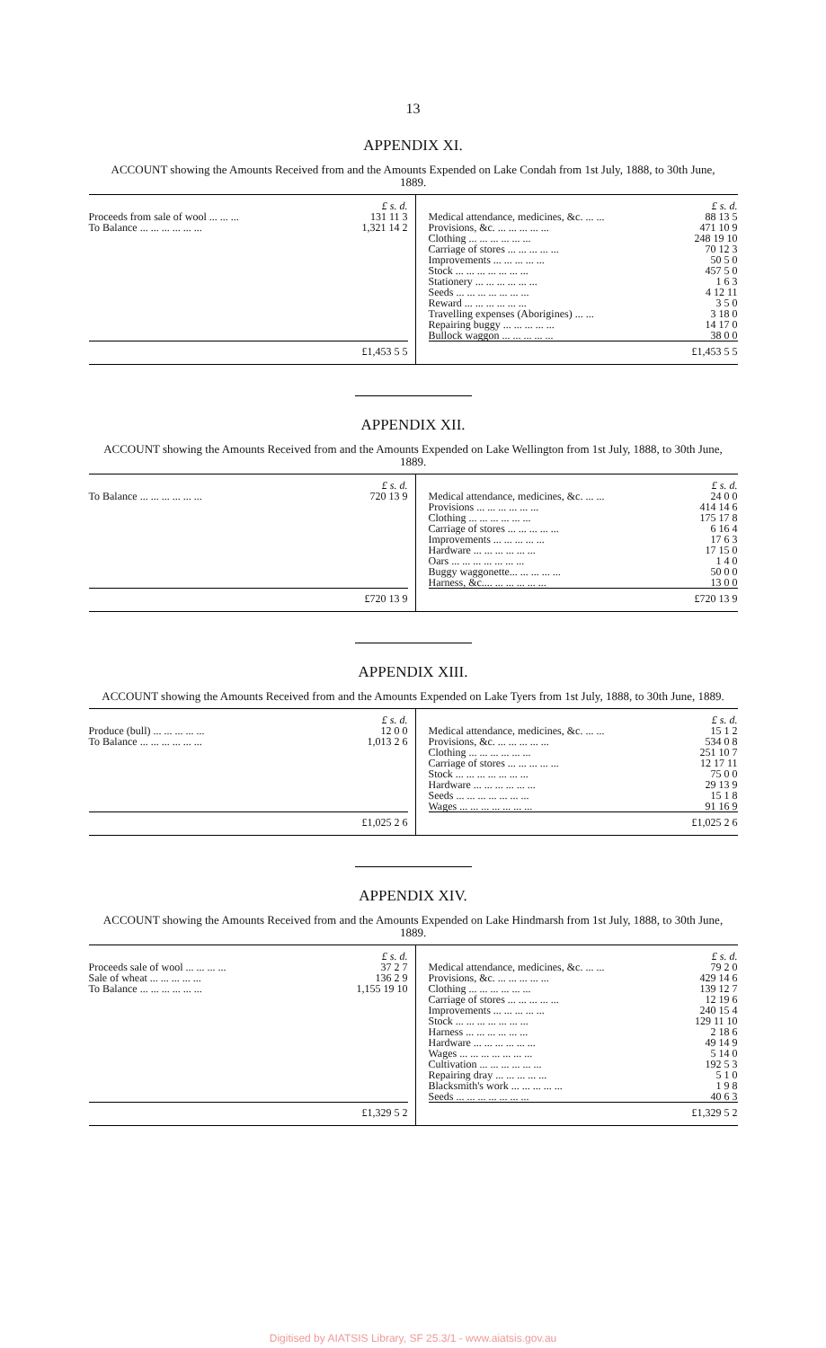13
APPENDIX XI.
ACCOUNT showing the Amounts Received from and the Amounts Expended on Lake Condah from 1st July, 1888, to 30th June, 1889.
| | £ s. d. |
| --- | --- |
| Proceeds from sale of wool ... ... ... | 131 11 3 |
| To Balance ... ... ... ... ... ... | 1,321 14 2 |
£1,453 5 5
| | £ s. d. |
| --- | --- |
| Medical attendance, medicines, &c. ... ... | 88 13 5 |
| Provisions, &c. ... ... ... ... ... | 471 10 9 |
| Clothing ... ... ... ... ... ... | 248 19 10 |
| Carriage of stores ... ... ... ... ... | 70 12 3 |
| Improvements ... ... ... ... ... | 50 5 0 |
| Stock ... ... ... ... ... ... ... | 457 5 0 |
| Stationery ... ... ... ... ... ... | 1 6 3 |
| Seeds ... ... ... ... ... ... ... | 4 12 11 |
| Reward ... ... ... ... ... ... | 3 5 0 |
| Travelling expenses (Aborigines) ... ... | 3 18 0 |
| Repairing buggy ... ... ... ... ... | 14 17 0 |
| Bullock waggon ... ... ... ... ... | 38 0 0 |
£1,453 5 5
APPENDIX XII.
ACCOUNT showing the Amounts Received from and the Amounts Expended on Lake Wellington from 1st July, 1888, to 30th June, 1889.
| | £ s. d. |
| --- | --- |
| To Balance ... ... ... ... ... ... | 720 13 9 |
£720 13 9
| | £ s. d. |
| --- | --- |
| Medical attendance, medicines, &c. ... ... | 24 0 0 |
| Provisions ... ... ... ... ... ... | 414 14 6 |
| Clothing ... ... ... ... ... ... | 175 17 8 |
| Carriage of stores ... ... ... ... ... | 6 16 4 |
| Improvements ... ... ... ... ... | 17 6 3 |
| Hardware ... ... ... ... ... ... | 17 15 0 |
| Oars ... ... ... ... ... ... ... | 1 4 0 |
| Buggy waggonette... ... ... ... ... | 50 0 0 |
| Harness, &c.... ... ... ... ... ... | 13 0 0 |
£720 13 9
APPENDIX XIII.
ACCOUNT showing the Amounts Received from and the Amounts Expended on Lake Tyers from 1st July, 1888, to 30th June, 1889.
| | £ s. d. |
| --- | --- |
| Produce (bull) ... ... ... ... ... | 12 0 0 |
| To Balance ... ... ... ... ... ... | 1,013 2 6 |
£1,025 2 6
| | £ s. d. |
| --- | --- |
| Medical attendance, medicines, &c. ... ... | 15 1 2 |
| Provisions, &c. ... ... ... ... ... | 534 0 8 |
| Clothing ... ... ... ... ... ... | 251 10 7 |
| Carriage of stores ... ... ... ... ... | 12 17 11 |
| Stock ... ... ... ... ... ... ... | 75 0 0 |
| Hardware ... ... ... ... ... ... | 29 13 9 |
| Seeds ... ... ... ... ... ... ... | 15 1 8 |
| Wages ... ... ... ... ... ... ... | 91 16 9 |
£1,025 2 6
APPENDIX XIV.
ACCOUNT showing the Amounts Received from and the Amounts Expended on Lake Hindmarsh from 1st July, 1888, to 30th June, 1889.
| | £ s. d. |
| --- | --- |
| Proceeds sale of wool ... ... ... ... | 37 2 7 |
| Sale of wheat ... ... ... ... ... | 136 2 9 |
| To Balance ... ... ... ... ... ... | 1,155 19 10 |
£1,329 5 2
| | £ s. d. |
| --- | --- |
| Medical attendance, medicines, &c. ... ... | 79 2 0 |
| Provisions, &c. ... ... ... ... ... | 429 14 6 |
| Clothing ... ... ... ... ... ... | 139 12 7 |
| Carriage of stores ... ... ... ... ... | 12 19 6 |
| Improvements ... ... ... ... ... | 240 15 4 |
| Stock ... ... ... ... ... ... ... | 129 11 10 |
| Harness ... ... ... ... ... ... | 2 18 6 |
| Hardware ... ... ... ... ... ... | 49 14 9 |
| Wages ... ... ... ... ... ... ... | 5 14 0 |
| Cultivation ... ... ... ... ... ... | 192 5 3 |
| Repairing dray ... ... ... ... ... | 5 1 0 |
| Blacksmith's work ... ... ... ... ... | 1 9 8 |
| Seeds ... ... ... ... ... ... ... | 40 6 3 |
£1,329 5 2
Digitised by AIATSIS Library, SF 25.3/1 - www.aiatsis.gov.au